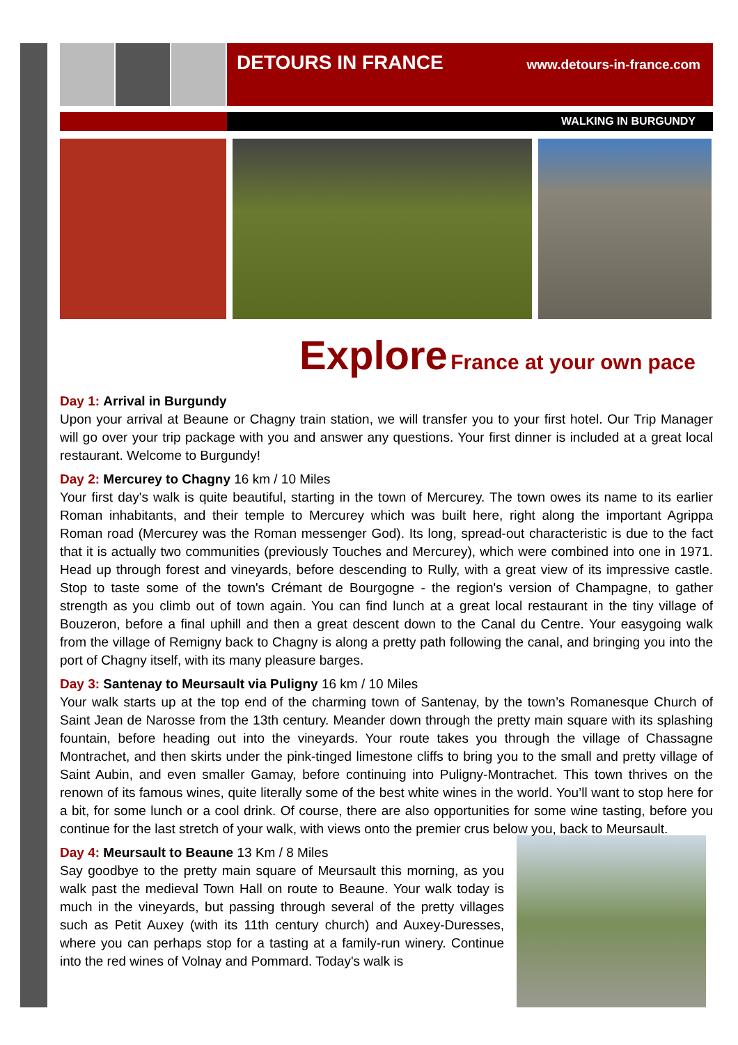DETOURS IN FRANCE
www.detours-in-france.com
WALKING IN BURGUNDY
Explore France at your own pace
Day 1: Arrival in Burgundy
Upon your arrival at Beaune or Chagny train station, we will transfer you to your first hotel. Our Trip Manager will go over your trip package with you and answer any questions. Your first dinner is included at a great local restaurant. Welcome to Burgundy!
Day 2: Mercurey to Chagny 16 km / 10 Miles
Your first day's walk is quite beautiful, starting in the town of Mercurey. The town owes its name to its earlier Roman inhabitants, and their temple to Mercurey which was built here, right along the important Agrippa Roman road (Mercurey was the Roman messenger God). Its long, spread-out characteristic is due to the fact that it is actually two communities (previously Touches and Mercurey), which were combined into one in 1971. Head up through forest and vineyards, before descending to Rully, with a great view of its impressive castle. Stop to taste some of the town's Crémant de Bourgogne - the region's version of Champagne, to gather strength as you climb out of town again. You can find lunch at a great local restaurant in the tiny village of Bouzeron, before a final uphill and then a great descent down to the Canal du Centre. Your easygoing walk from the village of Remigny back to Chagny is along a pretty path following the canal, and bringing you into the port of Chagny itself, with its many pleasure barges.
Day 3: Santenay to Meursault via Puligny 16 km / 10 Miles
Your walk starts up at the top end of the charming town of Santenay, by the town’s Romanesque Church of Saint Jean de Narosse from the 13th century. Meander down through the pretty main square with its splashing fountain, before heading out into the vineyards. Your route takes you through the village of Chassagne Montrachet, and then skirts under the pink-tinged limestone cliffs to bring you to the small and pretty village of Saint Aubin, and even smaller Gamay, before continuing into Puligny-Montrachet. This town thrives on the renown of its famous wines, quite literally some of the best white wines in the world. You’ll want to stop here for a bit, for some lunch or a cool drink. Of course, there are also opportunities for some wine tasting, before you continue for the last stretch of your walk, with views onto the premier crus below you, back to Meursault.
Day 4: Meursault to Beaune 13 Km / 8 Miles
Say goodbye to the pretty main square of Meursault this morning, as you walk past the medieval Town Hall on route to Beaune. Your walk today is much in the vineyards, but passing through several of the pretty villages such as Petit Auxey (with its 11th century church) and Auxey-Duresses, where you can perhaps stop for a tasting at a family-run winery. Continue into the red wines of Volnay and Pommard. Today's walk is